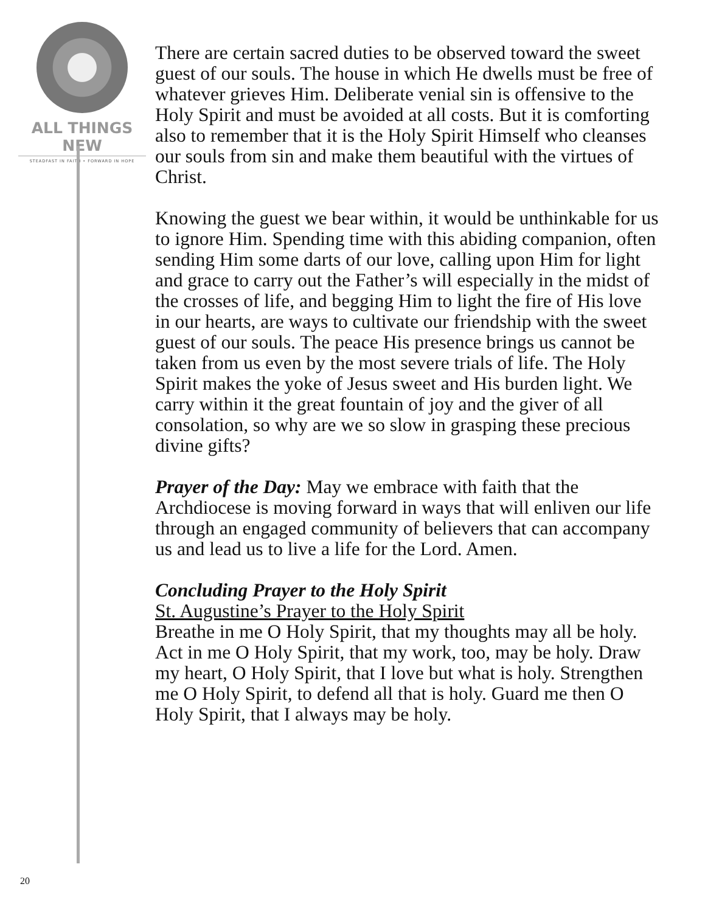ALL THINGS NEW
STEADFAST IN FAITH • FORWARD IN HOPE
There are certain sacred duties to be observed toward the sweet guest of our souls. The house in which He dwells must be free of whatever grieves Him. Deliberate venial sin is offensive to the Holy Spirit and must be avoided at all costs. But it is comforting also to remember that it is the Holy Spirit Himself who cleanses our souls from sin and make them beautiful with the virtues of Christ.
Knowing the guest we bear within, it would be unthinkable for us to ignore Him. Spending time with this abiding companion, often sending Him some darts of our love, calling upon Him for light and grace to carry out the Father’s will especially in the midst of the crosses of life, and begging Him to light the fire of His love in our hearts, are ways to cultivate our friendship with the sweet guest of our souls. The peace His presence brings us cannot be taken from us even by the most severe trials of life. The Holy Spirit makes the yoke of Jesus sweet and His burden light. We carry within it the great fountain of joy and the giver of all consolation, so why are we so slow in grasping these precious divine gifts?
Prayer of the Day: May we embrace with faith that the Archdiocese is moving forward in ways that will enliven our life through an engaged community of believers that can accompany us and lead us to live a life for the Lord. Amen.
Concluding Prayer to the Holy Spirit
St. Augustine’s Prayer to the Holy Spirit
Breathe in me O Holy Spirit, that my thoughts may all be holy. Act in me O Holy Spirit, that my work, too, may be holy. Draw my heart, O Holy Spirit, that I love but what is holy. Strengthen me O Holy Spirit, to defend all that is holy. Guard me then O Holy Spirit, that I always may be holy.
20